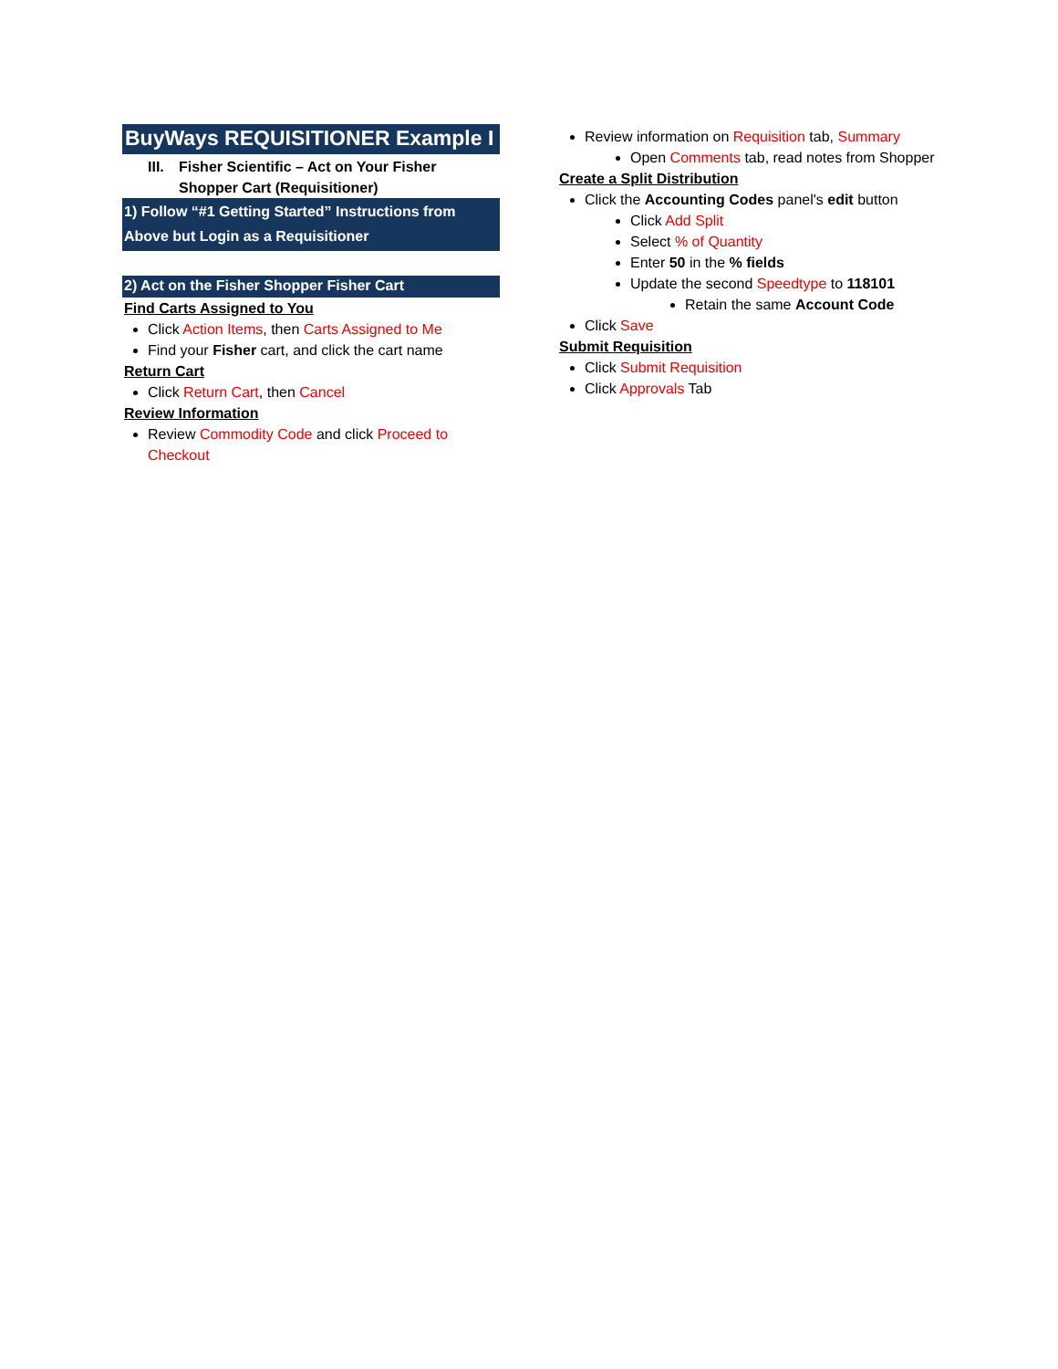BuyWays REQUISITIONER Example I
III.
Fisher Scientific – Act on Your Fisher
Shopper Cart (Requisitioner)
1) Follow “#1 Getting Started” Instructions from Above but Login as a Requisitioner
2) Act on the Fisher Shopper Fisher Cart
Find Carts Assigned to You
Click Action Items, then Carts Assigned to Me
Find your Fisher cart, and click the cart name
Return Cart
Click Return Cart, then Cancel
Review Information
Review Commodity Code and click Proceed to Checkout
Review information on Requisition tab, Summary
Open Comments tab, read notes from Shopper
Create a Split Distribution
Click the Accounting Codes panel's edit button
Click Add Split
Select % of Quantity
Enter 50 in the % fields
Update the second Speedtype to 118101
Retain the same Account Code
Click Save
Submit Requisition
Click Submit Requisition
Click Approvals Tab